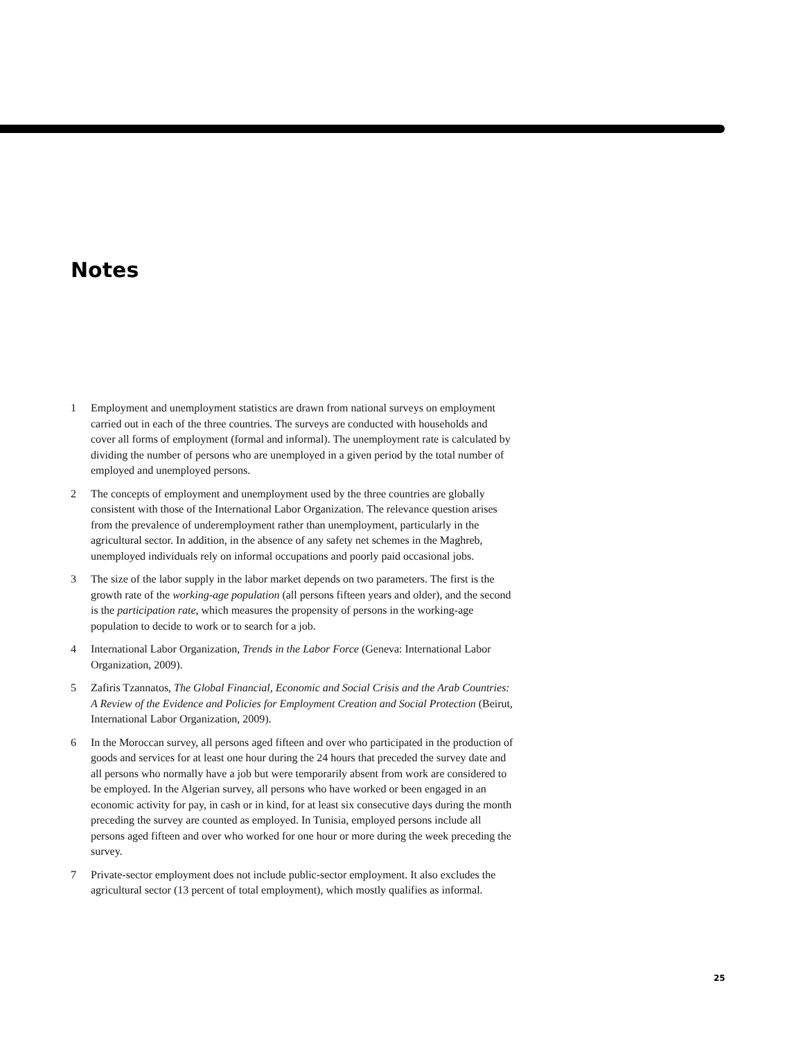Notes
1 Employment and unemployment statistics are drawn from national surveys on employment carried out in each of the three countries. The surveys are conducted with households and cover all forms of employment (formal and informal). The unemployment rate is calculated by dividing the number of persons who are unemployed in a given period by the total number of employed and unemployed persons.
2 The concepts of employment and unemployment used by the three countries are globally consistent with those of the International Labor Organization. The relevance question arises from the prevalence of underemployment rather than unemployment, particularly in the agricultural sector. In addition, in the absence of any safety net schemes in the Maghreb, unemployed individuals rely on informal occupations and poorly paid occasional jobs.
3 The size of the labor supply in the labor market depends on two parameters. The first is the growth rate of the working-age population (all persons fifteen years and older), and the second is the participation rate, which measures the propensity of persons in the working-age population to decide to work or to search for a job.
4 International Labor Organization, Trends in the Labor Force (Geneva: International Labor Organization, 2009).
5 Zafiris Tzannatos, The Global Financial, Economic and Social Crisis and the Arab Countries: A Review of the Evidence and Policies for Employment Creation and Social Protection (Beirut, International Labor Organization, 2009).
6 In the Moroccan survey, all persons aged fifteen and over who participated in the production of goods and services for at least one hour during the 24 hours that preceded the survey date and all persons who normally have a job but were temporarily absent from work are considered to be employed. In the Algerian survey, all persons who have worked or been engaged in an economic activity for pay, in cash or in kind, for at least six consecutive days during the month preceding the survey are counted as employed. In Tunisia, employed persons include all persons aged fifteen and over who worked for one hour or more during the week preceding the survey.
7 Private-sector employment does not include public-sector employment. It also excludes the agricultural sector (13 percent of total employment), which mostly qualifies as informal.
25